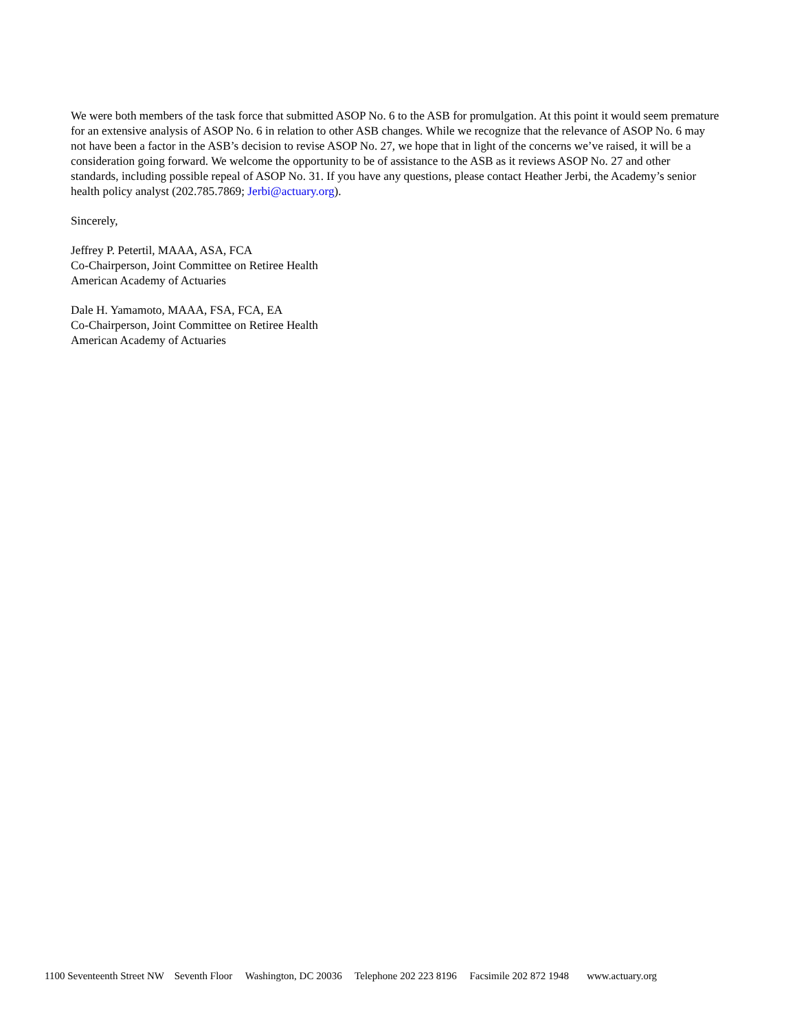We were both members of the task force that submitted ASOP No. 6 to the ASB for promulgation. At this point it would seem premature for an extensive analysis of ASOP No. 6 in relation to other ASB changes. While we recognize that the relevance of ASOP No. 6 may not have been a factor in the ASB’s decision to revise ASOP No. 27, we hope that in light of the concerns we’ve raised, it will be a consideration going forward. We welcome the opportunity to be of assistance to the ASB as it reviews ASOP No. 27 and other standards, including possible repeal of ASOP No. 31. If you have any questions, please contact Heather Jerbi, the Academy’s senior health policy analyst (202.785.7869; Jerbi@actuary.org).
Sincerely,
Jeffrey P. Petertil, MAAA, ASA, FCA
Co-Chairperson, Joint Committee on Retiree Health
American Academy of Actuaries
Dale H. Yamamoto, MAAA, FSA, FCA, EA
Co-Chairperson, Joint Committee on Retiree Health
American Academy of Actuaries
1100 Seventeenth Street NW Seventh Floor Washington, DC 20036 Telephone 202 223 8196 Facsimile 202 872 1948 www.actuary.org